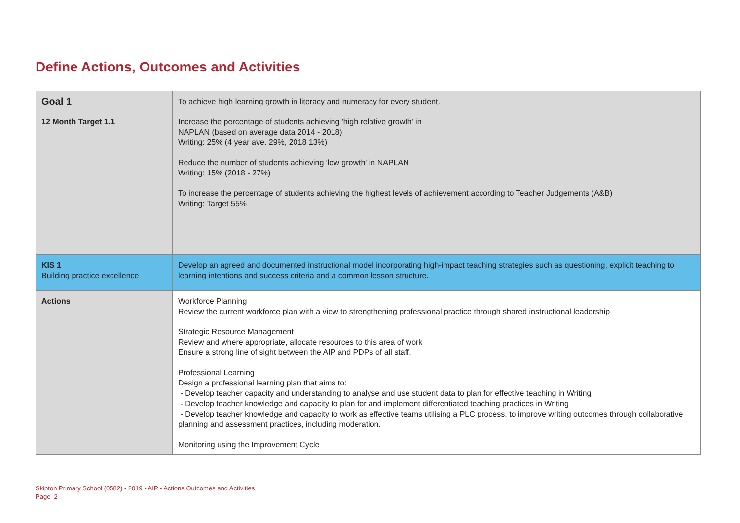Define Actions, Outcomes and Activities
| Goal 1 | To achieve high learning growth in literacy and numeracy for every student. |
| 12 Month Target 1.1 | Increase the percentage of students achieving 'high relative growth' in NAPLAN (based on average data 2014 - 2018) Writing: 25% (4 year ave. 29%, 2018 13%) Reduce the number of students achieving 'low growth' in NAPLAN Writing: 15% (2018 - 27%) To increase the percentage of students achieving the highest levels of achievement according to Teacher Judgements (A&B) Writing: Target 55% |
| KIS 1 Building practice excellence | Develop an agreed and documented instructional model incorporating high-impact teaching strategies such as questioning, explicit teaching to learning intentions and success criteria and a common lesson structure. |
| Actions | Workforce Planning Review the current workforce plan with a view to strengthening professional practice through shared instructional leadership Strategic Resource Management Review and where appropriate, allocate resources to this area of work Ensure a strong line of sight between the AIP and PDPs of all staff. Professional Learning Design a professional learning plan that aims to: - Develop teacher capacity and understanding to analyse and use student data to plan for effective teaching in Writing - Develop teacher knowledge and capacity to plan for and implement differentiated teaching practices in Writing - Develop teacher knowledge and capacity to work as effective teams utilising a PLC process, to improve writing outcomes through collaborative planning and assessment practices, including moderation. Monitoring using the Improvement Cycle |
Skipton Primary School (0582) - 2019 - AIP - Actions Outcomes and Activities
Page 2